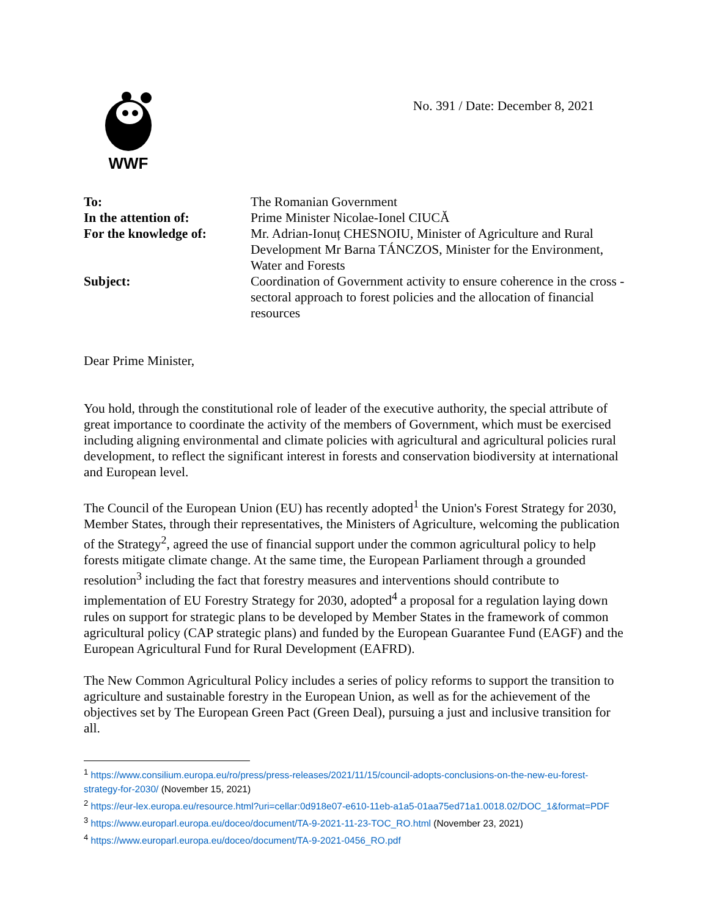WWF
No. 391 / Date: December 8, 2021
| To: | The Romanian Government |
| In the attention of: | Prime Minister Nicolae-Ionel CIUCĂ |
| For the knowledge of: | Mr. Adrian-Ionuț CHESNOIU, Minister of Agriculture and Rural Development Mr Barna TÁNCZOS, Minister for the Environment, Water and Forests |
| Subject: | Coordination of Government activity to ensure coherence in the cross - sectoral approach to forest policies and the allocation of financial resources |
Dear Prime Minister,
You hold, through the constitutional role of leader of the executive authority, the special attribute of great importance to coordinate the activity of the members of Government, which must be exercised including aligning environmental and climate policies with agricultural and agricultural policies rural development, to reflect the significant interest in forests and conservation biodiversity at international and European level.
The Council of the European Union (EU) has recently adopted<sup>1</sup> the Union's Forest Strategy for 2030, Member States, through their representatives, the Ministers of Agriculture, welcoming the publication of the Strategy<sup>2</sup>, agreed the use of financial support under the common agricultural policy to help forests mitigate climate change. At the same time, the European Parliament through a grounded resolution<sup>3</sup> including the fact that forestry measures and interventions should contribute to implementation of EU Forestry Strategy for 2030, adopted<sup>4</sup> a proposal for a regulation laying down rules on support for strategic plans to be developed by Member States in the framework of common agricultural policy (CAP strategic plans) and funded by the European Guarantee Fund (EAGF) and the European Agricultural Fund for Rural Development (EAFRD).
The New Common Agricultural Policy includes a series of policy reforms to support the transition to agriculture and sustainable forestry in the European Union, as well as for the achievement of the objectives set by The European Green Pact (Green Deal), pursuing a just and inclusive transition for all.
<sup>1</sup> https://www.consilium.europa.eu/ro/press/press-releases/2021/11/15/council-adopts-conclusions-on-the-new-eu-forest-strategy-for-2030/ (November 15, 2021)
<sup>2</sup> https://eur-lex.europa.eu/resource.html?uri=cellar:0d918e07-e610-11eb-a1a5-01aa75ed71a1.0018.02/DOC_1&format=PDF
<sup>3</sup> https://www.europarl.europa.eu/doceo/document/TA-9-2021-11-23-TOC_RO.html (November 23, 2021)
<sup>4</sup> https://www.europarl.europa.eu/doceo/document/TA-9-2021-0456_RO.pdf